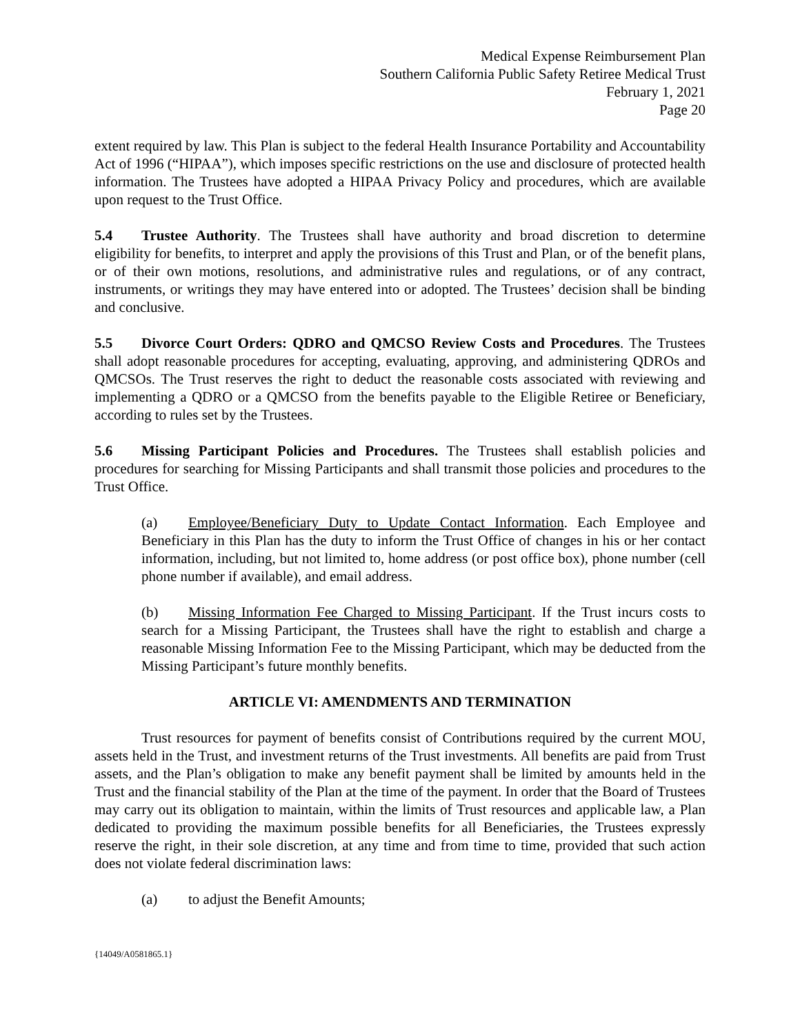Medical Expense Reimbursement Plan
Southern California Public Safety Retiree Medical Trust
February 1, 2021
Page 20
extent required by law. This Plan is subject to the federal Health Insurance Portability and Accountability Act of 1996 (“HIPAA”), which imposes specific restrictions on the use and disclosure of protected health information. The Trustees have adopted a HIPAA Privacy Policy and procedures, which are available upon request to the Trust Office.
5.4 Trustee Authority. The Trustees shall have authority and broad discretion to determine eligibility for benefits, to interpret and apply the provisions of this Trust and Plan, or of the benefit plans, or of their own motions, resolutions, and administrative rules and regulations, or of any contract, instruments, or writings they may have entered into or adopted. The Trustees’ decision shall be binding and conclusive.
5.5 Divorce Court Orders: QDRO and QMCSO Review Costs and Procedures. The Trustees shall adopt reasonable procedures for accepting, evaluating, approving, and administering QDROs and QMCSOs. The Trust reserves the right to deduct the reasonable costs associated with reviewing and implementing a QDRO or a QMCSO from the benefits payable to the Eligible Retiree or Beneficiary, according to rules set by the Trustees.
5.6 Missing Participant Policies and Procedures. The Trustees shall establish policies and procedures for searching for Missing Participants and shall transmit those policies and procedures to the Trust Office.
(a) Employee/Beneficiary Duty to Update Contact Information. Each Employee and Beneficiary in this Plan has the duty to inform the Trust Office of changes in his or her contact information, including, but not limited to, home address (or post office box), phone number (cell phone number if available), and email address.
(b) Missing Information Fee Charged to Missing Participant. If the Trust incurs costs to search for a Missing Participant, the Trustees shall have the right to establish and charge a reasonable Missing Information Fee to the Missing Participant, which may be deducted from the Missing Participant’s future monthly benefits.
ARTICLE VI: AMENDMENTS AND TERMINATION
Trust resources for payment of benefits consist of Contributions required by the current MOU, assets held in the Trust, and investment returns of the Trust investments. All benefits are paid from Trust assets, and the Plan’s obligation to make any benefit payment shall be limited by amounts held in the Trust and the financial stability of the Plan at the time of the payment. In order that the Board of Trustees may carry out its obligation to maintain, within the limits of Trust resources and applicable law, a Plan dedicated to providing the maximum possible benefits for all Beneficiaries, the Trustees expressly reserve the right, in their sole discretion, at any time and from time to time, provided that such action does not violate federal discrimination laws:
(a) to adjust the Benefit Amounts;
{14049/A0581865.1}